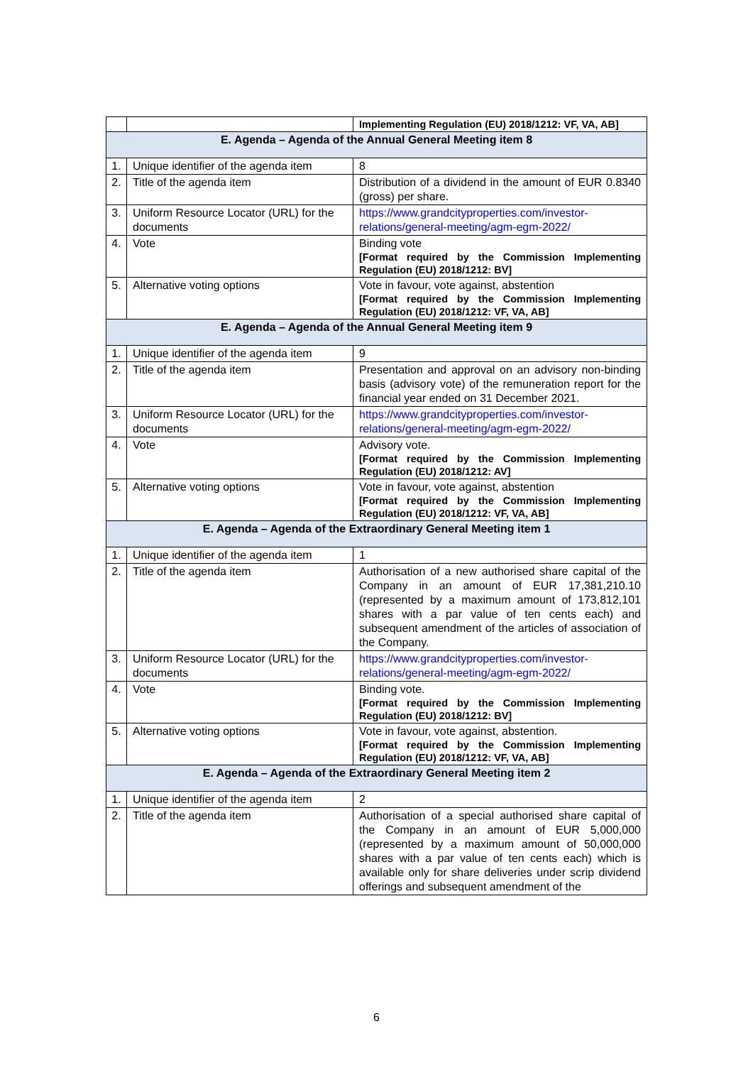| | | Implementing Regulation (EU) 2018/1212: VF, VA, AB] |
| E. Agenda – Agenda of the Annual General Meeting item 8 | | |
| 1. | Unique identifier of the agenda item | 8 |
| 2. | Title of the agenda item | Distribution of a dividend in the amount of EUR 0.8340 (gross) per share. |
| 3. | Uniform Resource Locator (URL) for the documents | https://www.grandcityproperties.com/investor-relations/general-meeting/agm-egm-2022/ |
| 4. | Vote | Binding vote [Format required by the Commission Implementing Regulation (EU) 2018/1212: BV] |
| 5. | Alternative voting options | Vote in favour, vote against, abstention [Format required by the Commission Implementing Regulation (EU) 2018/1212: VF, VA, AB] |
| E. Agenda – Agenda of the Annual General Meeting item 9 | | |
| 1. | Unique identifier of the agenda item | 9 |
| 2. | Title of the agenda item | Presentation and approval on an advisory non-binding basis (advisory vote) of the remuneration report for the financial year ended on 31 December 2021. |
| 3. | Uniform Resource Locator (URL) for the documents | https://www.grandcityproperties.com/investor-relations/general-meeting/agm-egm-2022/ |
| 4. | Vote | Advisory vote. [Format required by the Commission Implementing Regulation (EU) 2018/1212: AV] |
| 5. | Alternative voting options | Vote in favour, vote against, abstention [Format required by the Commission Implementing Regulation (EU) 2018/1212: VF, VA, AB] |
| E. Agenda – Agenda of the Extraordinary General Meeting item 1 | | |
| 1. | Unique identifier of the agenda item | 1 |
| 2. | Title of the agenda item | Authorisation of a new authorised share capital of the Company in an amount of EUR 17,381,210.10 (represented by a maximum amount of 173,812,101 shares with a par value of ten cents each) and subsequent amendment of the articles of association of the Company. |
| 3. | Uniform Resource Locator (URL) for the documents | https://www.grandcityproperties.com/investor-relations/general-meeting/agm-egm-2022/ |
| 4. | Vote | Binding vote. [Format required by the Commission Implementing Regulation (EU) 2018/1212: BV] |
| 5. | Alternative voting options | Vote in favour, vote against, abstention. [Format required by the Commission Implementing Regulation (EU) 2018/1212: VF, VA, AB] |
| E. Agenda – Agenda of the Extraordinary General Meeting item 2 | | |
| 1. | Unique identifier of the agenda item | 2 |
| 2. | Title of the agenda item | Authorisation of a special authorised share capital of the Company in an amount of EUR 5,000,000 (represented by a maximum amount of 50,000,000 shares with a par value of ten cents each) which is available only for share deliveries under scrip dividend offerings and subsequent amendment of the |
6